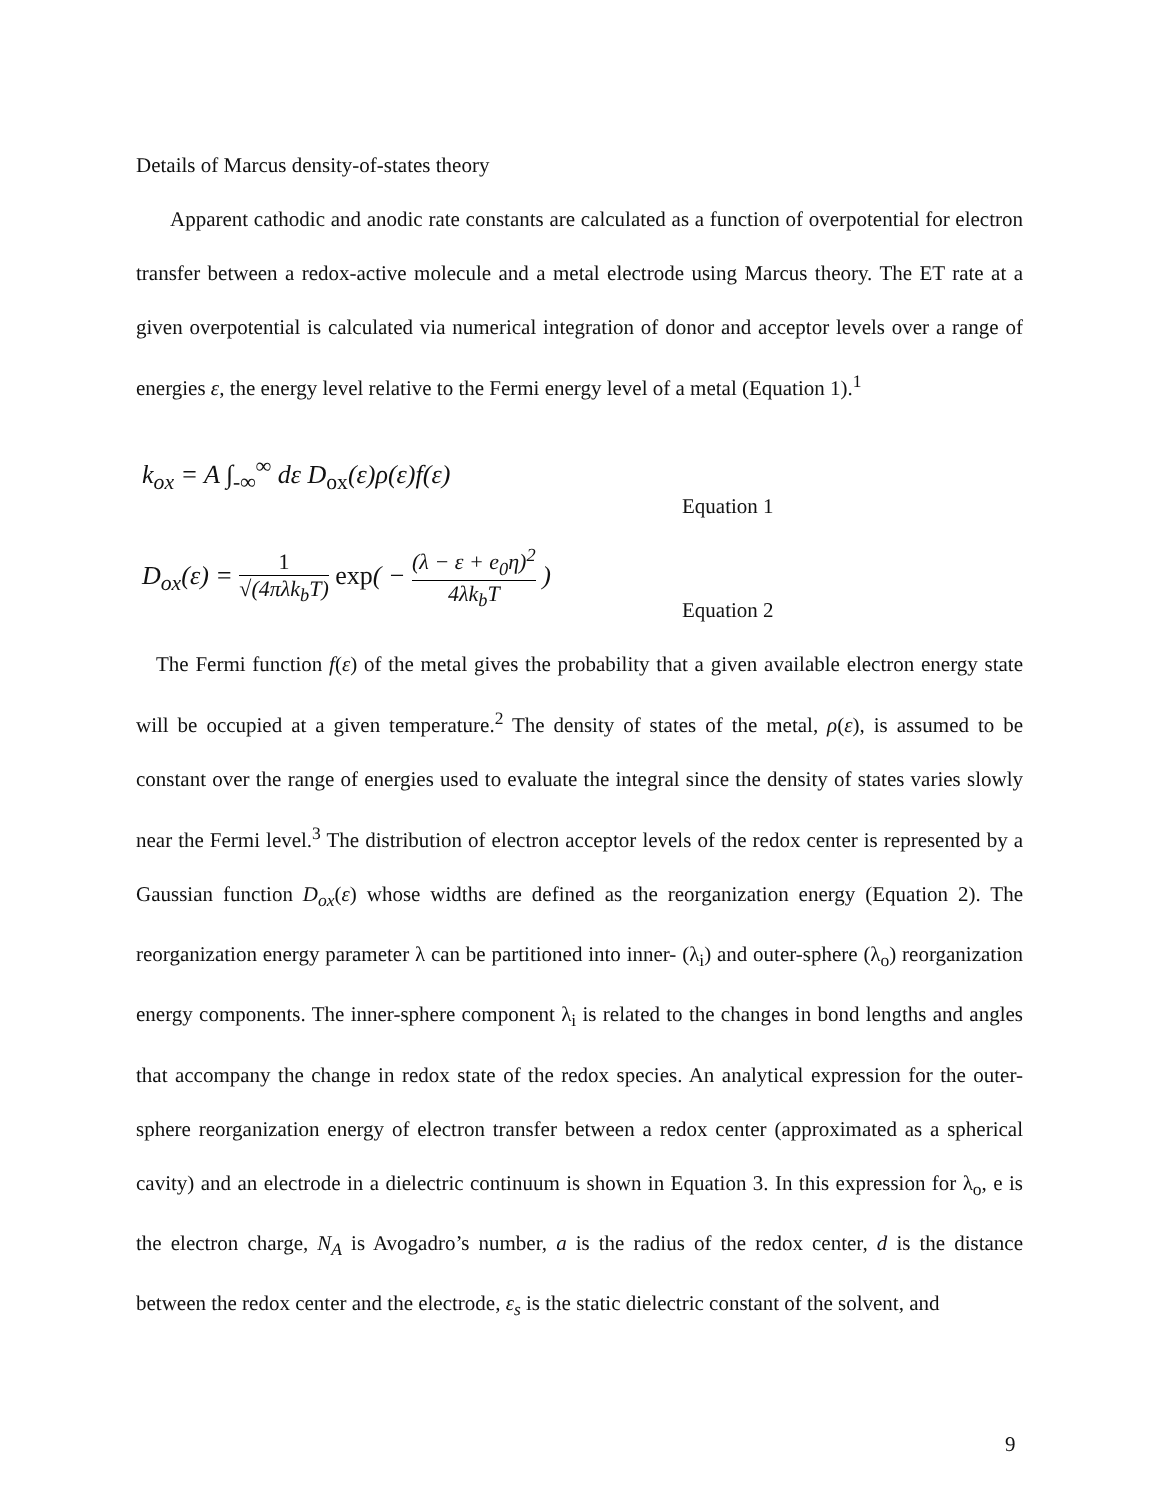Details of Marcus density-of-states theory
Apparent cathodic and anodic rate constants are calculated as a function of overpotential for electron transfer between a redox-active molecule and a metal electrode using Marcus theory. The ET rate at a given overpotential is calculated via numerical integration of donor and acceptor levels over a range of energies ε, the energy level relative to the Fermi energy level of a metal (Equation 1).<sup>1</sup>
k<sub>ox</sub> = A ∫<sub>-∞</sub><sup>∞</sup> dε D<sub>ox</sub>(ε)ρ(ε)f(ε)
Equation 1
D<sub>ox</sub>(ε) = 1 √(4πλk<sub>b</sub>T) exp( − (λ − ε + e<sub>0</sub>η)<sup>2</sup> 4λk<sub>b</sub>T )
Equation 2
The Fermi function f(ε) of the metal gives the probability that a given available electron energy state will be occupied at a given temperature.<sup>2</sup> The density of states of the metal, ρ(ε), is assumed to be constant over the range of energies used to evaluate the integral since the density of states varies slowly near the Fermi level.<sup>3</sup> The distribution of electron acceptor levels of the redox center is represented by a Gaussian function D<sub>ox</sub>(ε) whose widths are defined as the reorganization energy (Equation 2). The reorganization energy parameter λ can be partitioned into inner- (λ<sub>i</sub>) and outer-sphere (λ<sub>o</sub>) reorganization energy components. The inner-sphere component λ<sub>i</sub> is related to the changes in bond lengths and angles that accompany the change in redox state of the redox species. An analytical expression for the outer-sphere reorganization energy of electron transfer between a redox center (approximated as a spherical cavity) and an electrode in a dielectric continuum is shown in Equation 3. In this expression for λ<sub>o</sub>, e is the electron charge, N<sub>A</sub> is Avogadro’s number, a is the radius of the redox center, d is the distance between the redox center and the electrode, ε<sub>s</sub> is the static dielectric constant of the solvent, and
9